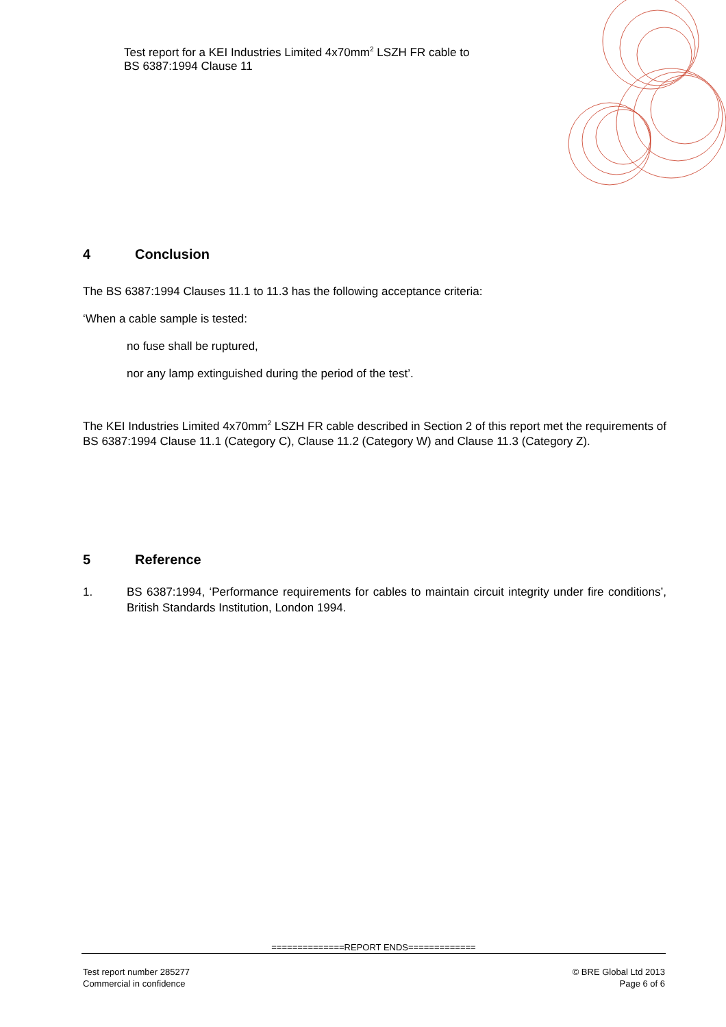Test report for a KEI Industries Limited 4x70mm<sup>2</sup> LSZH FR cable to
BS 6387:1994 Clause 11
4 Conclusion
The BS 6387:1994 Clauses 11.1 to 11.3 has the following acceptance criteria:
‘When a cable sample is tested:
no fuse shall be ruptured,
nor any lamp extinguished during the period of the test’.
The KEI Industries Limited 4x70mm<sup>2</sup> LSZH FR cable described in Section 2 of this report met the requirements of BS 6387:1994 Clause 11.1 (Category C), Clause 11.2 (Category W) and Clause 11.3 (Category Z).
5 Reference
1. BS 6387:1994, ‘Performance requirements for cables to maintain circuit integrity under fire conditions’, British Standards Institution, London 1994.
==============REPORT ENDS=============
Test report number 285277
Commercial in confidence
© BRE Global Ltd 2013
Page 6 of 6